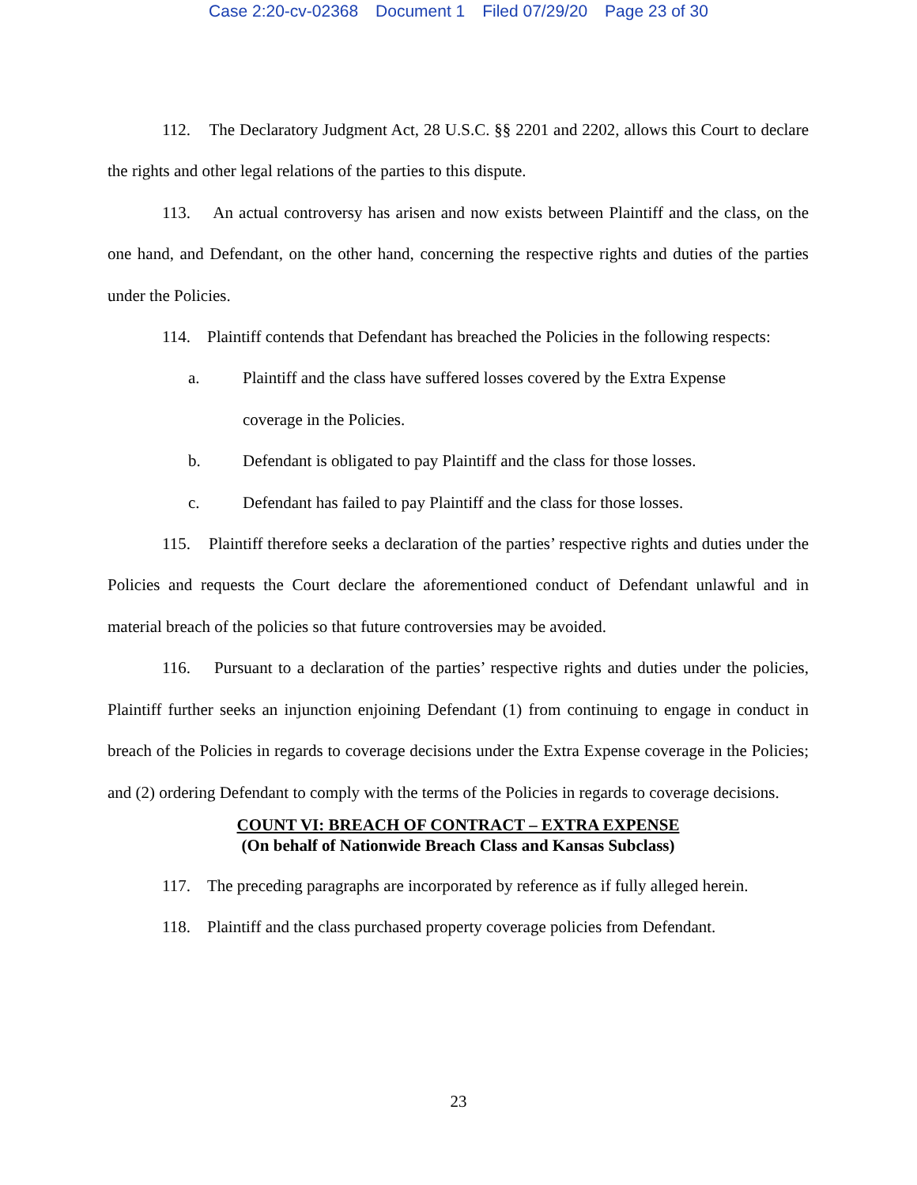Case 2:20-cv-02368 Document 1 Filed 07/29/20 Page 23 of 30
112. The Declaratory Judgment Act, 28 U.S.C. §§ 2201 and 2202, allows this Court to declare the rights and other legal relations of the parties to this dispute.
113. An actual controversy has arisen and now exists between Plaintiff and the class, on the one hand, and Defendant, on the other hand, concerning the respective rights and duties of the parties under the Policies.
114. Plaintiff contends that Defendant has breached the Policies in the following respects:
a. Plaintiff and the class have suffered losses covered by the Extra Expense coverage in the Policies.
b. Defendant is obligated to pay Plaintiff and the class for those losses.
c. Defendant has failed to pay Plaintiff and the class for those losses.
115. Plaintiff therefore seeks a declaration of the parties’ respective rights and duties under the Policies and requests the Court declare the aforementioned conduct of Defendant unlawful and in material breach of the policies so that future controversies may be avoided.
116. Pursuant to a declaration of the parties’ respective rights and duties under the policies, Plaintiff further seeks an injunction enjoining Defendant (1) from continuing to engage in conduct in breach of the Policies in regards to coverage decisions under the Extra Expense coverage in the Policies; and (2) ordering Defendant to comply with the terms of the Policies in regards to coverage decisions.
COUNT VI: BREACH OF CONTRACT – EXTRA EXPENSE
(On behalf of Nationwide Breach Class and Kansas Subclass)
117. The preceding paragraphs are incorporated by reference as if fully alleged herein.
118. Plaintiff and the class purchased property coverage policies from Defendant.
23